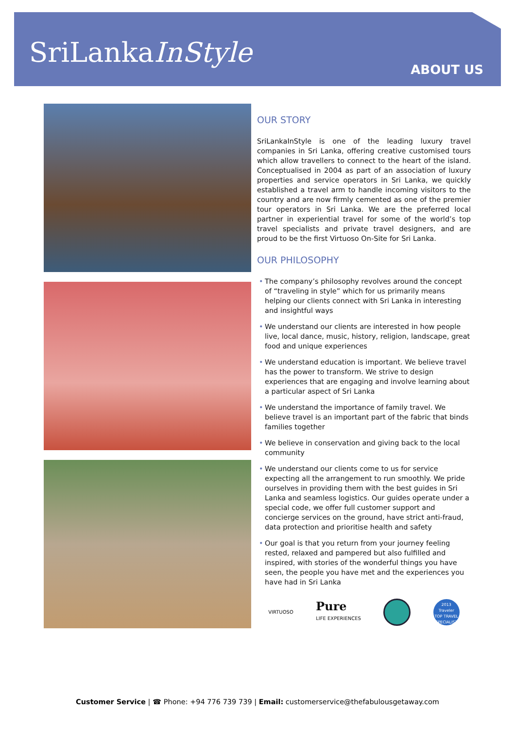SriLankaInStyle
ABOUT US
OUR STORY
SriLankaInStyle is one of the leading luxury travel companies in Sri Lanka, offering creative customised tours which allow travellers to connect to the heart of the island. Conceptualised in 2004 as part of an association of luxury properties and service operators in Sri Lanka, we quickly established a travel arm to handle incoming visitors to the country and are now firmly cemented as one of the premier tour operators in Sri Lanka. We are the preferred local partner in experiential travel for some of the world’s top travel specialists and private travel designers, and are proud to be the first Virtuoso On-Site for Sri Lanka.
OUR PHILOSOPHY
• The company’s philosophy revolves around the concept of “traveling in style” which for us primarily means helping our clients connect with Sri Lanka in interesting and insightful ways
• We understand our clients are interested in how people live, local dance, music, history, religion, landscape, great food and unique experiences
• We understand education is important. We believe travel has the power to transform. We strive to design experiences that are engaging and involve learning about a particular aspect of Sri Lanka
• We understand the importance of family travel. We believe travel is an important part of the fabric that binds families together
• We believe in conservation and giving back to the local community
• We understand our clients come to us for service expecting all the arrangement to run smoothly. We pride ourselves in providing them with the best guides in Sri Lanka and seamless logistics. Our guides operate under a special code, we offer full customer support and concierge services on the ground, have strict anti-fraud, data protection and prioritise health and safety
• Our goal is that you return from your journey feeling rested, relaxed and pampered but also fulfilled and inspired, with stories of the wonderful things you have seen, the people you have met and the experiences you have had in Sri Lanka
VIRTUOSO
Pure
LIFE EXPERIENCES
2013
Traveler
TOP TRAVEL SPECIALIST
Customer Service | ☎ Phone: +94 776 739 739 | Email: customerservice@thefabulousgetaway.com